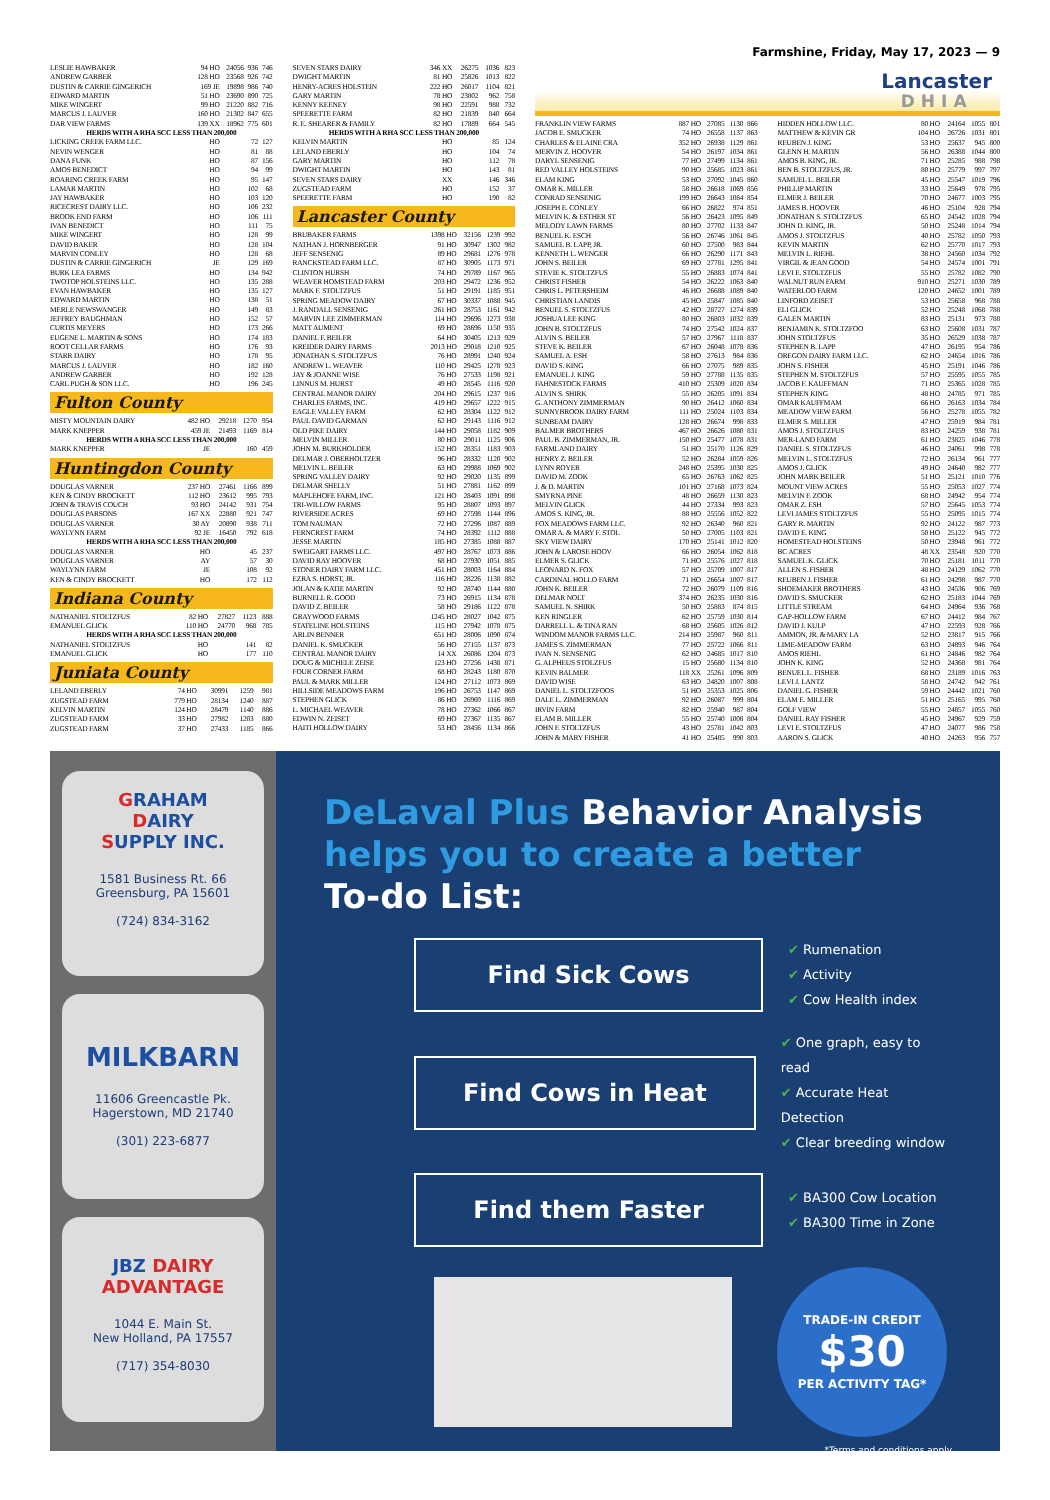Farmshine, Friday, May 17, 2023 — 9
Lancaster
DHIA
| LESLIE HAWBAKER | 94 HO | 24056 | 936 | 746 |
| ANDREW GARBER | 128 HO | 23568 | 926 | 742 |
| DUSTIN & CARRIE GINGERICH | 169 JE | 19898 | 986 | 740 |
| EDWARD MARTIN | 51 HO | 23690 | 890 | 725 |
| MIKE WINGERT | 99 HO | 21220 | 882 | 716 |
| MARCUS J. LAUVER | 160 HO | 21302 | 847 | 655 |
| DAR VIEW FARMS | 139 XX | 18962 | 775 | 601 |
| HERDS WITH A RHA SCC LESS THAN 200,000 | | | | |
| LICKING CREEK FARM LLC. | HO | | 72 | 127 |
| NEVIN WENGER | HO | | 81 | 88 |
| DANA FUNK | HO | | 87 | 156 |
| AMOS BENEDICT | HO | | 94 | 99 |
| ROARING CREEK FARM | HO | | 95 | 147 |
| LAMAR MARTIN | HO | | 102 | 68 |
| JAY HAWBAKER | HO | | 103 | 120 |
| RICECREST DAIRY LLC. | HO | | 106 | 232 |
| BROOK END FARM | HO | | 106 | 111 |
| IVAN BENEDICT | HO | | 111 | 75 |
| MIKE WINGERT | HO | | 128 | 99 |
| DAVID BAKER | HO | | 128 | 104 |
| MARVIN CONLEY | HO | | 128 | 68 |
| DUSTIN & CARRIE GINGERICH | JE | | 129 | 169 |
| BURK LEA FARMS | HO | | 134 | 942 |
| TWOTOP HOLSTEINS LLC. | HO | | 135 | 288 |
| EVAN HAWBAKER | HO | | 135 | 127 |
| EDWARD MARTIN | HO | | 138 | 51 |
| MERLE NEWSWANGER | HO | | 149 | 83 |
| JEFFREY BAUGHMAN | HO | | 152 | 57 |
| CURTIS MEYERS | HO | | 173 | 266 |
| EUGENE L. MARTIN & SONS | HO | | 174 | 183 |
| ROOT CELLAR FARMS | HO | | 176 | 93 |
| STARR DAIRY | HO | | 178 | 95 |
| MARCUS J. LAUVER | HO | | 182 | 160 |
| ANDREW GARBER | HO | | 192 | 128 |
| CARL PUGH & SON LLC. | HO | | 196 | 245 |
Fulton County
| MISTY MOUNTAIN DAIRY | 482 HO | 29218 | 1270 | 954 |
| MARK KNEPPER | 459 JE | 21493 | 1169 | 814 |
| HERDS WITH A RHA SCC LESS THAN 200,000 | | | | |
| MARK KNEPPER | JE | | 160 | 459 |
Huntingdon County
| DOUGLAS VARNER | 237 HO | 27461 | 1166 | 899 |
| KEN & CINDY BROCKETT | 112 HO | 23612 | 995 | 793 |
| JOHN & TRAVIS COUCH | 93 HO | 24142 | 931 | 754 |
| DOUGLAS PARSONS | 167 XX | 22880 | 921 | 747 |
| DOUGLAS VARNER | 30 AY | 20890 | 938 | 711 |
| WAYLYNN FARM | 92 JE | 16450 | 792 | 618 |
| HERDS WITH A RHA SCC LESS THAN 200,000 | | | | |
| DOUGLAS VARNER | HO | | 45 | 237 |
| DOUGLAS VARNER | AY | | 57 | 30 |
| WAYLYNN FARM | JE | | 108 | 92 |
| KEN & CINDY BROCKETT | HO | | 172 | 112 |
Indiana County
| NATHANIEL STOLTZFUS | 82 HO | 27827 | 1123 | 888 |
| EMANUEL GLICK | 110 HO | 24770 | 968 | 785 |
| HERDS WITH A RHA SCC LESS THAN 200,000 | | | | |
| NATHANIEL STOLTZFUS | HO | | 141 | 82 |
| EMANUEL GLICK | HO | | 177 | 110 |
Juniata County
| LELAND EBERLY | 74 HO | 30991 | 1259 | 981 |
| ZUGSTEAD FARM | 779 HO | 28134 | 1240 | 887 |
| KELVIN MARTIN | 124 HO | 28479 | 1140 | 886 |
| ZUGSTEAD FARM | 33 HO | 27982 | 1203 | 880 |
| ZUGSTEAD FARM | 37 HO | 27433 | 1185 | 866 |
| SEVEN STARS DAIRY | 346 XX | 26275 | 1036 | 823 |
| DWIGHT MARTIN | 81 HO | 25826 | 1013 | 822 |
| HENRY-ACRES HOLSTEIN | 222 HO | 26017 | 1104 | 821 |
| GARY MARTIN | 78 HO | 23802 | 962 | 758 |
| KENNY KEENEY | 98 HO | 22591 | 988 | 732 |
| SPEERETTE FARM | 82 HO | 21839 | 840 | 664 |
| R. E. SHEARER & FAMILY | 82 HO | 17889 | 664 | 545 |
| HERDS WITH A RHA SCC LESS THAN 200,000 | | | | |
| KELVIN MARTIN | HO | | 85 | 124 |
| LELAND EBERLY | HO | | 104 | 74 |
| GARY MARTIN | HO | | 112 | 78 |
| DWIGHT MARTIN | HO | | 143 | 81 |
| SEVEN STARS DAIRY | XX | | 146 | 346 |
| ZUGSTEAD FARM | HO | | 152 | 37 |
| SPEERETTE FARM | HO | | 190 | 82 |
Lancaster County
| BRUBAKER FARMS | 1398 HO | 32156 | 1239 | 992 |
| NATHAN J. HORNBERGER | 91 HO | 30947 | 1302 | 982 |
| JEFF SENSENIG | 89 HO | 29681 | 1276 | 978 |
| RANCKSTEAD FARM LLC. | 87 HO | 30905 | 1173 | 971 |
| CLINTON HURSH | 74 HO | 29789 | 1167 | 965 |
| WEAVER HOMSTEAD FARM | 203 HO | 29472 | 1236 | 952 |
| MARK F. STOLTZFUS | 51 HO | 29191 | 1185 | 951 |
| SPRING MEADOW DAIRY | 67 HO | 30337 | 1088 | 945 |
| J. RANDALL SENSENIG | 261 HO | 28753 | 1161 | 942 |
| MARVIN LEE ZIMMERMAN | 114 HO | 29696 | 1273 | 938 |
| MATT AUMENT | 69 HO | 28696 | 1150 | 935 |
| DANIEL F. BEILER | 64 HO | 30405 | 1213 | 929 |
| KREIDER DAIRY FARMS | 2013 HO | 29018 | 1210 | 925 |
| JONATHAN S. STOLTZFUS | 76 HO | 28991 | 1248 | 924 |
| ANDREW L. WEAVER | 110 HO | 29425 | 1278 | 923 |
| JAY & JOANNE WISE | 76 HO | 27533 | 1198 | 921 |
| LINNUS M. HURST | 49 HO | 28545 | 1116 | 920 |
| CENTRAL MANOR DAIRY | 204 HO | 29615 | 1237 | 916 |
| CHARLES FARMS, INC. | 419 HO | 29657 | 1222 | 915 |
| EAGLE VALLEY FARM | 62 HO | 28304 | 1122 | 912 |
| PAUL DAVID GARMAN | 62 HO | 29143 | 1116 | 912 |
| OLD PIKE DAIRY | 144 HO | 29058 | 1182 | 909 |
| MELVIN MILLER | 80 HO | 29011 | 1125 | 906 |
| JOHN M. BURKHOLDER | 152 HO | 28351 | 1183 | 903 |
| DELMAR J. OBERHOLTZER | 96 HO | 28332 | 1120 | 902 |
| MELVIN L. BEILER | 63 HO | 29988 | 1069 | 902 |
| SPRING VALLEY DAIRY | 92 HO | 29020 | 1135 | 899 |
| DELMAR SHELLY | 51 HO | 27881 | 1162 | 899 |
| MAPLEHOFE FARM, INC. | 121 HO | 28403 | 1091 | 898 |
| TRI-WILLOW FARMS | 95 HO | 28807 | 1093 | 897 |
| RIVERSIDE ACRES | 69 HO | 27598 | 1144 | 896 |
| TOM NAUMAN | 72 HO | 27296 | 1087 | 889 |
| FERNCREST FARM | 74 HO | 28392 | 1112 | 888 |
| JESSE MARTIN | 185 HO | 27385 | 1088 | 887 |
| SWEIGART FARMS LLC. | 497 HO | 28767 | 1073 | 886 |
| DAVID RAY HOOVER | 68 HO | 27930 | 1051 | 885 |
| STONER DAIRY FARM LLC. | 451 HO | 28003 | 1164 | 884 |
| EZRA S. HORST, JR. | 116 HO | 28226 | 1138 | 882 |
| JOLAN & KATIE MARTIN | 92 HO | 28740 | 1144 | 880 |
| BURNELL R. GOOD | 73 HO | 26915 | 1134 | 878 |
| DAVID Z. BEILER | 58 HO | 29186 | 1122 | 878 |
| GRAYWOOD FARMS | 1245 HO | 28027 | 1042 | 875 |
| STATELINE HOLSTEINS | 115 HO | 27942 | 1078 | 875 |
| ARLIN BENNER | 651 HO | 28006 | 1090 | 874 |
| DANIEL K. SMUCKER | 56 HO | 27155 | 1137 | 873 |
| CENTRAL MANOR DAIRY | 14 XX | 26086 | 1204 | 873 |
| DOUG & MICHELE ZEISE | 123 HO | 27256 | 1438 | 871 |
| FOUR CORNER FARM | 68 HO | 28243 | 1180 | 870 |
| PAUL & MARK MILLER | 124 HO | 27112 | 1073 | 869 |
| HILLSIDE MEADOWS FARM | 196 HO | 26753 | 1147 | 869 |
| STEPHEN GLICK | 86 HO | 26969 | 1116 | 869 |
| L. MICHAEL WEAVER | 78 HO | 27362 | 1066 | 867 |
| EDWIN N. ZEISET | 69 HO | 27367 | 1135 | 867 |
| HAITI HOLLOW DAIRY | 53 HO | 28456 | 1134 | 866 |
| FRANKLIN VIEW FARMS | 887 HO | 27085 | 1130 | 866 |
| JACOB E. SMUCKER | 74 HO | 26558 | 1137 | 863 |
| CHARLES & ELAINE CRA | 352 HO | 26938 | 1129 | 861 |
| MERVIN Z. HOOVER | 54 HO | 26197 | 1034 | 861 |
| DARYL SENSENIG | 77 HO | 27499 | 1134 | 861 |
| RED VALLEY HOLSTEINS | 90 HO | 25685 | 1023 | 861 |
| ELAM KING | 53 HO | 27092 | 1045 | 860 |
| OMAR K. MILLER | 58 HO | 26618 | 1069 | 856 |
| CONRAD SENSENIG | 199 HO | 26643 | 1084 | 854 |
| JOSEPH E. CONLEY | 66 HO | 26822 | 974 | 851 |
| MELVIN K. & ESTHER ST | 56 HO | 26423 | 1095 | 849 |
| MELODY LAWN FARMS | 80 HO | 27702 | 1133 | 847 |
| BENUEL K. ESCH | 56 HO | 26746 | 1061 | 845 |
| SAMUEL B. LAPP, JR. | 60 HO | 27500 | 983 | 844 |
| KENNETH L. WENGER | 66 HO | 26290 | 1171 | 843 |
| JOHN S. BEILER | 69 HO | 27781 | 1295 | 841 |
| STEVIE K. STOLTZFUS | 55 HO | 26883 | 1074 | 841 |
| CHRIST FISHER | 54 HO | 26222 | 1063 | 840 |
| CHRIS L. PETERSHEIM | 46 HO | 26688 | 1089 | 840 |
| CHRISTIAN LANDIS | 45 HO | 25847 | 1085 | 840 |
| BENUEL S. STOLTZFUS | 42 HO | 28727 | 1274 | 839 |
| JOSHUA LEE KING | 80 HO | 26803 | 1032 | 839 |
| JOHN B. STOLTZFUS | 74 HO | 27542 | 1024 | 837 |
| ALVIN S. BEILER | 57 HO | 27967 | 1118 | 837 |
| STEVE K. BEILER | 67 HO | 26048 | 1078 | 836 |
| SAMUEL A. ESH | 58 HO | 27613 | 984 | 836 |
| DAVID S. KING | 66 HO | 27075 | 989 | 835 |
| EMANUEL J. KING | 59 HO | 27788 | 1135 | 835 |
| FAHNESTOCK FARMS | 410 HO | 25309 | 1020 | 834 |
| ALVIN S. SHIRK | 55 HO | 26205 | 1091 | 834 |
| G. ANTHONY ZIMMERMAN | 90 HO | 26412 | 1060 | 834 |
| SUNNYBROOK DAIRY FARM | 111 HO | 25024 | 1103 | 834 |
| SUNBEAM DAIRY | 128 HO | 26674 | 998 | 833 |
| BALMER BROTHERS | 467 HO | 26626 | 1080 | 831 |
| PAUL B. ZIMMERMAN, JR. | 150 HO | 25477 | 1078 | 831 |
| FARMLAND DAIRY | 51 HO | 25170 | 1126 | 829 |
| HENRY Z. BEILER | 52 HO | 26284 | 1059 | 826 |
| LYNN ROYER | 248 HO | 25395 | 1030 | 825 |
| DAVID M. ZOOK | 65 HO | 26763 | 1062 | 825 |
| J. & D. MARTIN | 101 HO | 27168 | 1073 | 824 |
| SMYRNA PINE | 48 HO | 26659 | 1130 | 823 |
| MELVIN GLICK | 44 HO | 27334 | 993 | 823 |
| AMOS S. KING, JR. | 88 HO | 25556 | 1052 | 822 |
| FOX MEADOWS FARM LLC. | 92 HO | 26340 | 960 | 821 |
| OMAR A. & MARY F. STOL | 50 HO | 27005 | 1103 | 821 |
| SKY VIEW DAIRY | 170 HO | 25141 | 1012 | 820 |
| JOHN & LAROSE HOOV | 66 HO | 26054 | 1062 | 818 |
| ELMER S. GLICK | 71 HO | 25576 | 1027 | 818 |
| LEONARD N. FOX | 57 HO | 25709 | 1007 | 817 |
| CARDINAL HOLLO FARM | 71 HO | 26654 | 1007 | 817 |
| JOHN K. BEILER | 72 HO | 26079 | 1109 | 816 |
| DELMAR NOLT | 374 HO | 26235 | 1030 | 816 |
| SAMUEL N. SHIRK | 50 HO | 25883 | 874 | 815 |
| KEN RINGLER | 62 HO | 25759 | 1030 | 814 |
| DARRELL L. & TINA RAN | 68 HO | 25605 | 1026 | 812 |
| WINDOM MANOR FARMS LLC. | 214 HO | 25987 | 960 | 811 |
| JAMES S. ZIMMERMAN | 77 HO | 25722 | 1066 | 811 |
| IVAN N. SENSENIG | 62 HO | 24685 | 1017 | 810 |
| G. ALPHEUS STOLZFUS | 15 HO | 25680 | 1134 | 810 |
| KEVIN BALMER | 118 XX | 25261 | 1096 | 809 |
| DAVID WISE | 63 HO | 24820 | 1007 | 808 |
| DANIEL L. STOLTZFOOS | 51 HO | 25353 | 1025 | 806 |
| DALE L. ZIMMERMAN | 92 HO | 26087 | 999 | 804 |
| IRVIN FARM | 82 HO | 25940 | 987 | 804 |
| ELAM B. MILLER | 55 HO | 25740 | 1008 | 804 |
| JOHN F. STOLTZFUS | 43 HO | 25781 | 1042 | 803 |
| JOHN & MARY FISHER | 41 HO | 25485 | 990 | 803 |
| HIDDEN HOLLOW LLC. | 80 HO | 24164 | 1055 | 801 |
| MATTHEW & KEVIN GR | 104 HO | 26726 | 1031 | 801 |
| REUBEN J. KING | 53 HO | 25637 | 945 | 800 |
| GLENN H. MARTIN | 56 HO | 26388 | 1044 | 800 |
| AMOS B. KING, JR. | 71 HO | 25285 | 988 | 798 |
| BEN B. STOLTZFUS, JR. | 80 HO | 25779 | 997 | 797 |
| SAMUEL L. BEILER | 45 HO | 25547 | 1019 | 796 |
| PHILLIP MARTIN | 33 HO | 25649 | 978 | 795 |
| ELMER J. BEILER | 70 HO | 24677 | 1003 | 795 |
| JAMES B. HOOVER | 46 HO | 25104 | 928 | 794 |
| JONATHAN S. STOLTZFUS | 65 HO | 24542 | 1028 | 794 |
| JOHN D. KING, JR. | 50 HO | 25248 | 1014 | 794 |
| AMOS J. STOLTZFUS | 40 HO | 25782 | 1050 | 793 |
| KEVIN MARTIN | 62 HO | 25770 | 1017 | 793 |
| MELVIN L. RIEHL | 38 HO | 24560 | 1034 | 792 |
| VIRGIL & JEAN GOOD | 54 HO | 24574 | 1001 | 791 |
| LEVI E. STOLTZFUS | 55 HO | 25782 | 1082 | 790 |
| WALNUT RUN FARM | 910 HO | 25271 | 1030 | 789 |
| WATERLOO FARM | 120 HO | 24652 | 1001 | 789 |
| LINFORD ZEISET | 53 HO | 25658 | 968 | 788 |
| ELI GLICK | 52 HO | 25248 | 1068 | 788 |
| GALEN MARTIN | 83 HO | 25131 | 973 | 788 |
| BENJAMIN K. STOLTZFOO | 63 HO | 25608 | 1031 | 787 |
| JOHN STOLTZFUS | 35 HO | 26529 | 1038 | 787 |
| STEPHEN B. LAPP | 47 HO | 26195 | 954 | 786 |
| OREGON DAIRY FARM LLC. | 62 HO | 24654 | 1016 | 786 |
| JOHN S. FISHER | 45 HO | 25191 | 1046 | 786 |
| STEPHEN M. STOLTZFUS | 57 HO | 25595 | 1055 | 785 |
| JACOB F. KAUFFMAN | 71 HO | 25365 | 1028 | 785 |
| STEPHEN KING | 48 HO | 24785 | 971 | 785 |
| OMAR KAUFFMAM | 66 HO | 26163 | 1034 | 784 |
| MEADOW VIEW FARM | 56 HO | 25278 | 1055 | 782 |
| ELMER S. MILLER | 47 HO | 25919 | 984 | 781 |
| AMOS J. STOLTZFUS | 83 HO | 24259 | 938 | 781 |
| MER-LAND FARM | 61 HO | 23825 | 1046 | 778 |
| DANIEL S. STOLTZFUS | 46 HO | 24061 | 998 | 778 |
| MELVIN L. STOLTZFUS | 72 HO | 26134 | 961 | 777 |
| AMOS J. GLICK | 49 HO | 24640 | 982 | 777 |
| JOHN MARK BEILER | 51 HO | 25121 | 1010 | 776 |
| MOUNT VIEW ACRES | 55 HO | 25053 | 1027 | 774 |
| MELVIN F. ZOOK | 68 HO | 24942 | 954 | 774 |
| OMAR Z. ESH | 57 HO | 25645 | 1053 | 774 |
| LEVI JAMES STOLTZFUS | 55 HO | 25095 | 1015 | 774 |
| GARY R. MARTIN | 92 HO | 24122 | 987 | 773 |
| DAVID E. KING | 50 HO | 25122 | 945 | 772 |
| HOMESTEAD HOLSTEINS | 50 HO | 23948 | 961 | 772 |
| BC ACRES | 48 XX | 23548 | 920 | 770 |
| SAMUEL K. GLICK | 70 HO | 25181 | 1011 | 770 |
| ALLEN S. FISHER | 48 HO | 24129 | 1062 | 770 |
| REUBEN J. FISHER | 61 HO | 24298 | 987 | 770 |
| SHOEMAKER BROTHERS | 43 HO | 24536 | 906 | 769 |
| DAVID S. SMUCKER | 62 HO | 25183 | 1044 | 769 |
| LITTLE STREAM | 64 HO | 24964 | 936 | 768 |
| GAP-HOLLOW FARM | 67 HO | 24412 | 984 | 767 |
| DAVID J. KULP | 47 HO | 22593 | 928 | 766 |
| AMMON, JR. & MARY LA | 52 HO | 23817 | 915 | 766 |
| LIME-MEADOW FARM | 63 HO | 24893 | 946 | 764 |
| AMOS RIEHL | 61 HO | 24846 | 982 | 764 |
| JOHN K. KING | 52 HO | 24368 | 981 | 764 |
| BENUEL L. FISHER | 68 HO | 23189 | 1016 | 763 |
| LEVI J. LANTZ | 58 HO | 24742 | 942 | 761 |
| DANIEL G. FISHER | 59 HO | 24442 | 1021 | 760 |
| ELAM E. MILLER | 51 HO | 25165 | 995 | 760 |
| GOLF VIEW | 55 HO | 24857 | 1055 | 760 |
| DANIEL RAY FISHER | 45 HO | 24967 | 929 | 759 |
| LEVI E. STOLTZFUS | 47 HO | 24077 | 986 | 758 |
| AARON S. GLICK | 40 HO | 24263 | 956 | 757 |
GRAHAM
DAIRY
SUPPLY INC.
1581 Business Rt. 66
Greensburg, PA 15601
(724) 834-3162
MILKBARN
11606 Greencastle Pk.
Hagerstown, MD 21740
(301) 223-6877
JBZ DAIRY ADVANTAGE
1044 E. Main St.
New Holland, PA 17557
(717) 354-8030
DeLaval Plus Behavior Analysis
helps you to create a better
To-do List:
Find Sick Cows
✔ Rumenation
✔ Activity
✔ Cow Health index
Find Cows in Heat
✔ One graph, easy to read
✔ Accurate Heat Detection
✔ Clear breeding window
Find them Faster
✔ BA300 Cow Location
✔ BA300 Time in Zone
TRADE-IN CREDIT
$30
PER ACTIVITY TAG*
*Terms and conditions apply